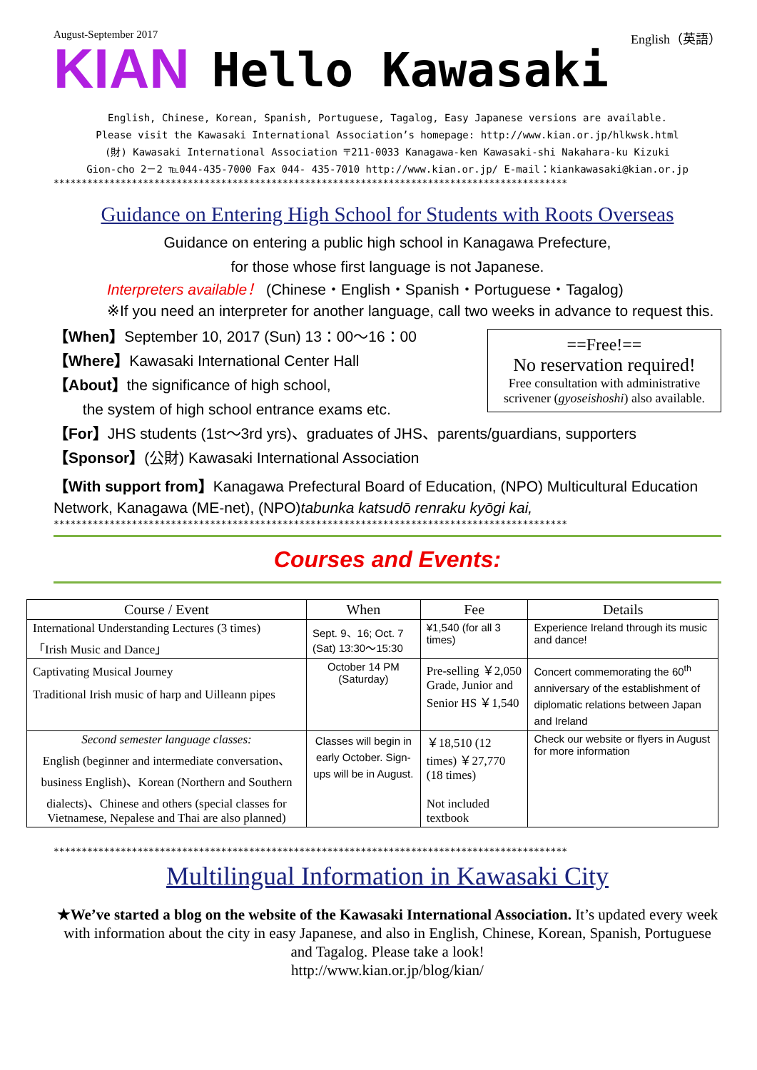August-September 2017
KIAN
Hello Kawasaki
English（英語）
English, Chinese, Korean, Spanish, Portuguese, Tagalog, Easy Japanese versions are available.
Please visit the Kawasaki International Association’s homepage: http://www.kian.or.jp/hlkwsk.html
(財) Kawasaki International Association 〒211-0033 Kanagawa-ken Kawasaki-shi Nakahara-ku Kizuki
Gion-cho 2－2 ℡044-435-7000 Fax 044- 435-7010 http://www.kian.or.jp/ E-mail：kiankawasaki@kian.or.jp
********************************************************************************************
Guidance on Entering High School for Students with Roots Overseas
Guidance on entering a public high school in Kanagawa Prefecture,
for those whose first language is not Japanese.
Interpreters available！ (Chinese・English・Spanish・Portuguese・Tagalog)
※If you need an interpreter for another language, call two weeks in advance to request this.
==Free!==
No reservation required!
Free consultation with administrative scrivener (gyoseishoshi) also available.
【When】September 10, 2017 (Sun) 13：00～16：00
【Where】Kawasaki International Center Hall
【About】the significance of high school,
the system of high school entrance exams etc.
【For】JHS students (1st～3rd yrs)、graduates of JHS、parents/guardians, supporters
【Sponsor】(公財) Kawasaki International Association
【With support from】Kanagawa Prefectural Board of Education, (NPO) Multicultural Education Network, Kanagawa (ME-net), (NPO)tabunka katsudō renraku kyōgi kai,
********************************************************************************************
Courses and Events:
| Course / Event | When | Fee | Details |
| --- | --- | --- | --- |
| International Understanding Lectures (3 times) 「Irish Music and Dance」 | Sept. 9、16; Oct. 7 (Sat) 13:30～15:30 | ¥1,540 (for all 3 times) | Experience Ireland through its music and dance! |
| Captivating Musical Journey Traditional Irish music of harp and Uilleann pipes | October 14 PM (Saturday) | Pre-selling ￥2,050 Grade, Junior and Senior HS ￥1,540 | Concert commemorating the 60<sup>th</sup> anniversary of the establishment of diplomatic relations between Japan and Ireland |
| Second semester language classes: English (beginner and intermediate conversation、business English)、Korean (Northern and Southern dialects)、Chinese and others (special classes for Vietnamese, Nepalese and Thai are also planned) | Classes will begin in early October. Sign-ups will be in August. | ￥18,510 (12 times) ￥27,770 (18 times) Not included textbook | Check our website or flyers in August for more information |
********************************************************************************************
Multilingual Information in Kawasaki City
★We’ve started a blog on the website of the Kawasaki International Association. It’s updated every week with information about the city in easy Japanese, and also in English, Chinese, Korean, Spanish, Portuguese and Tagalog. Please take a look!
http://www.kian.or.jp/blog/kian/